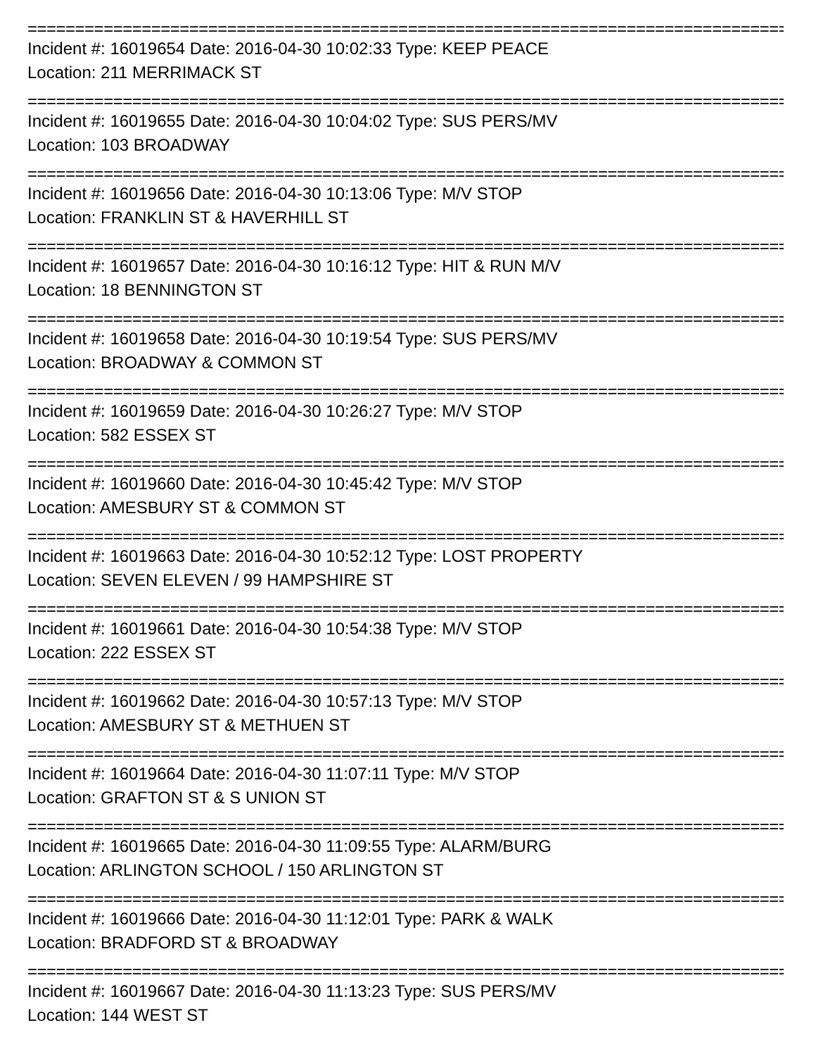================================================================================================
Incident #: 16019654 Date: 2016-04-30 10:02:33 Type: KEEP PEACE
Location: 211 MERRIMACK ST
================================================================================================
Incident #: 16019655 Date: 2016-04-30 10:04:02 Type: SUS PERS/MV
Location: 103 BROADWAY
================================================================================================
Incident #: 16019656 Date: 2016-04-30 10:13:06 Type: M/V STOP
Location: FRANKLIN ST & HAVERHILL ST
================================================================================================
Incident #: 16019657 Date: 2016-04-30 10:16:12 Type: HIT & RUN M/V
Location: 18 BENNINGTON ST
================================================================================================
Incident #: 16019658 Date: 2016-04-30 10:19:54 Type: SUS PERS/MV
Location: BROADWAY & COMMON ST
================================================================================================
Incident #: 16019659 Date: 2016-04-30 10:26:27 Type: M/V STOP
Location: 582 ESSEX ST
================================================================================================
Incident #: 16019660 Date: 2016-04-30 10:45:42 Type: M/V STOP
Location: AMESBURY ST & COMMON ST
================================================================================================
Incident #: 16019663 Date: 2016-04-30 10:52:12 Type: LOST PROPERTY
Location: SEVEN ELEVEN / 99 HAMPSHIRE ST
================================================================================================
Incident #: 16019661 Date: 2016-04-30 10:54:38 Type: M/V STOP
Location: 222 ESSEX ST
================================================================================================
Incident #: 16019662 Date: 2016-04-30 10:57:13 Type: M/V STOP
Location: AMESBURY ST & METHUEN ST
================================================================================================
Incident #: 16019664 Date: 2016-04-30 11:07:11 Type: M/V STOP
Location: GRAFTON ST & S UNION ST
================================================================================================
Incident #: 16019665 Date: 2016-04-30 11:09:55 Type: ALARM/BURG
Location: ARLINGTON SCHOOL / 150 ARLINGTON ST
================================================================================================
Incident #: 16019666 Date: 2016-04-30 11:12:01 Type: PARK & WALK
Location: BRADFORD ST & BROADWAY
================================================================================================
Incident #: 16019667 Date: 2016-04-30 11:13:23 Type: SUS PERS/MV
Location: 144 WEST ST